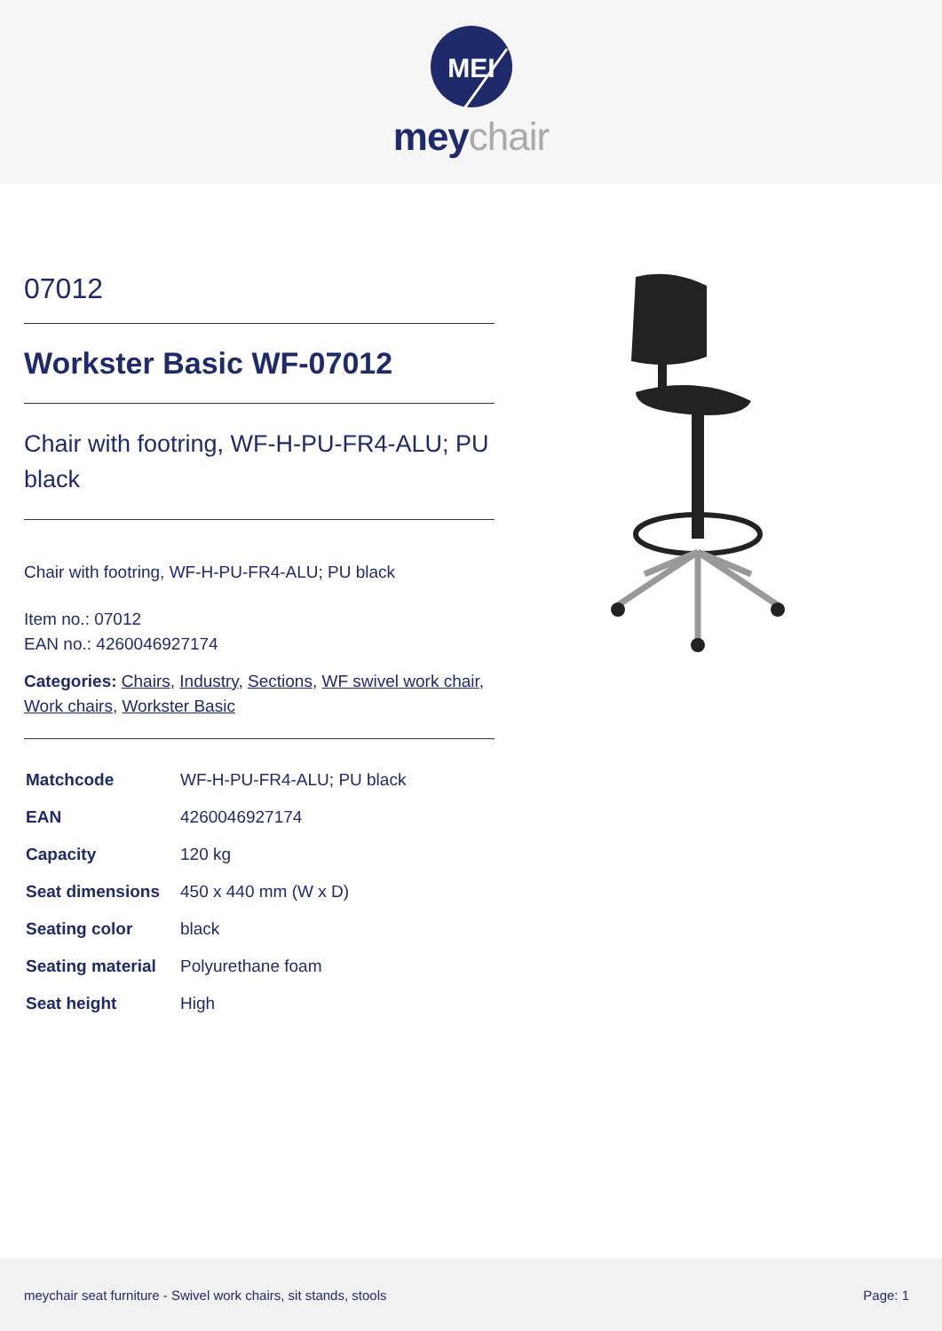MEI
meychair
07012
Workster Basic WF-07012
Chair with footring, WF-H-PU-FR4-ALU; PU black
Chair with footring, WF-H-PU-FR4-ALU; PU black
Item no.: 07012
EAN no.: 4260046927174
Categories: Chairs, Industry, Sections, WF swivel work chair, Work chairs, Workster Basic
| Matchcode | WF-H-PU-FR4-ALU; PU black |
| EAN | 4260046927174 |
| Capacity | 120 kg |
| Seat dimensions | 450 x 440 mm (W x D) |
| Seating color | black |
| Seating material | Polyurethane foam |
| Seat height | High |
meychair seat furniture - Swivel work chairs, sit stands, stools Page: 1